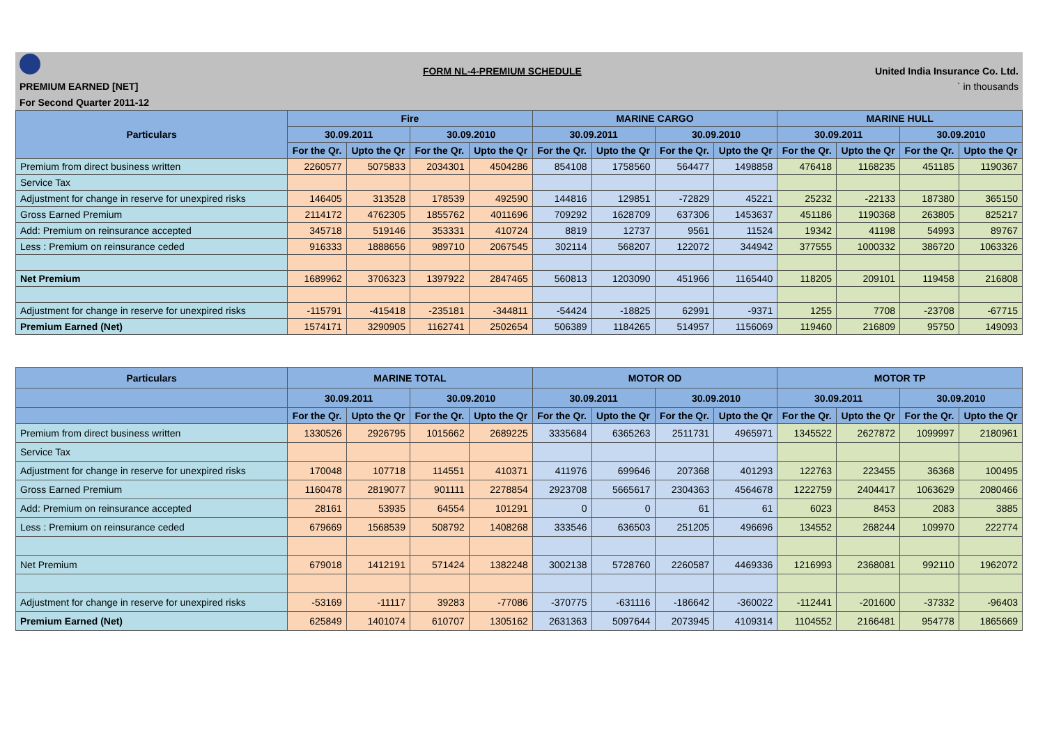| | FORM NL-4-PREMIUM SCHEDULE | United India Insurance Co. Ltd. |
| PREMIUM EARNED [NET] | | ` in thousands |
| For Second Quarter 2011-12 | | |
| Particulars | Fire | | | | MARINE CARGO | | | | MARINE HULL | | | |
| --- | --- | --- | --- | --- | --- | --- | --- | --- | --- | --- | --- | --- |
| | 30.09.2011 | | 30.09.2010 | | 30.09.2011 | | 30.09.2010 | | 30.09.2011 | | 30.09.2010 | |
| | For the Qr. | Upto the Qr | For the Qr. | Upto the Qr | For the Qr. | Upto the Qr | For the Qr. | Upto the Qr | For the Qr. | Upto the Qr | For the Qr. | Upto the Qr |
| Premium from direct business written | 2260577 | 5075833 | 2034301 | 4504286 | 854108 | 1758560 | 564477 | 1498858 | 476418 | 1168235 | 451185 | 1190367 |
| Service Tax | | | | | | | | | | | | |
| Adjustment for change in reserve for unexpired risks | 146405 | 313528 | 178539 | 492590 | 144816 | 129851 | -72829 | 45221 | 25232 | -22133 | 187380 | 365150 |
| Gross Earned Premium | 2114172 | 4762305 | 1855762 | 4011696 | 709292 | 1628709 | 637306 | 1453637 | 451186 | 1190368 | 263805 | 825217 |
| Add: Premium on reinsurance accepted | 345718 | 519146 | 353331 | 410724 | 8819 | 12737 | 9561 | 11524 | 19342 | 41198 | 54993 | 89767 |
| Less : Premium on reinsurance ceded | 916333 | 1888656 | 989710 | 2067545 | 302114 | 568207 | 122072 | 344942 | 377555 | 1000332 | 386720 | 1063326 |
| Net Premium | 1689962 | 3706323 | 1397922 | 2847465 | 560813 | 1203090 | 451966 | 1165440 | 118205 | 209101 | 119458 | 216808 |
| Adjustment for change in reserve for unexpired risks | -115791 | -415418 | -235181 | -344811 | -54424 | -18825 | 62991 | -9371 | 1255 | 7708 | -23708 | -67715 |
| Premium Earned (Net) | 1574171 | 3290905 | 1162741 | 2502654 | 506389 | 1184265 | 514957 | 1156069 | 119460 | 216809 | 95750 | 149093 |
| Particulars | MARINE TOTAL | | | | MOTOR OD | | | | MOTOR TP | | | |
| --- | --- | --- | --- | --- | --- | --- | --- | --- | --- | --- | --- | --- |
| | 30.09.2011 | | 30.09.2010 | | 30.09.2011 | | 30.09.2010 | | 30.09.2011 | | 30.09.2010 | |
| | For the Qr. | Upto the Qr | For the Qr. | Upto the Qr | For the Qr. | Upto the Qr | For the Qr. | Upto the Qr | For the Qr. | Upto the Qr | For the Qr. | Upto the Qr |
| Premium from direct business written | 1330526 | 2926795 | 1015662 | 2689225 | 3335684 | 6365263 | 2511731 | 4965971 | 1345522 | 2627872 | 1099997 | 2180961 |
| Service Tax | | | | | | | | | | | | |
| Adjustment for change in reserve for unexpired risks | 170048 | 107718 | 114551 | 410371 | 411976 | 699646 | 207368 | 401293 | 122763 | 223455 | 36368 | 100495 |
| Gross Earned Premium | 1160478 | 2819077 | 901111 | 2278854 | 2923708 | 5665617 | 2304363 | 4564678 | 1222759 | 2404417 | 1063629 | 2080466 |
| Add: Premium on reinsurance accepted | 28161 | 53935 | 64554 | 101291 | 0 | 0 | 61 | 61 | 6023 | 8453 | 2083 | 3885 |
| Less : Premium on reinsurance ceded | 679669 | 1568539 | 508792 | 1408268 | 333546 | 636503 | 251205 | 496696 | 134552 | 268244 | 109970 | 222774 |
| Net Premium | 679018 | 1412191 | 571424 | 1382248 | 3002138 | 5728760 | 2260587 | 4469336 | 1216993 | 2368081 | 992110 | 1962072 |
| Adjustment for change in reserve for unexpired risks | -53169 | -11117 | 39283 | -77086 | -370775 | -631116 | -186642 | -360022 | -112441 | -201600 | -37332 | -96403 |
| Premium Earned (Net) | 625849 | 1401074 | 610707 | 1305162 | 2631363 | 5097644 | 2073945 | 4109314 | 1104552 | 2166481 | 954778 | 1865669 |